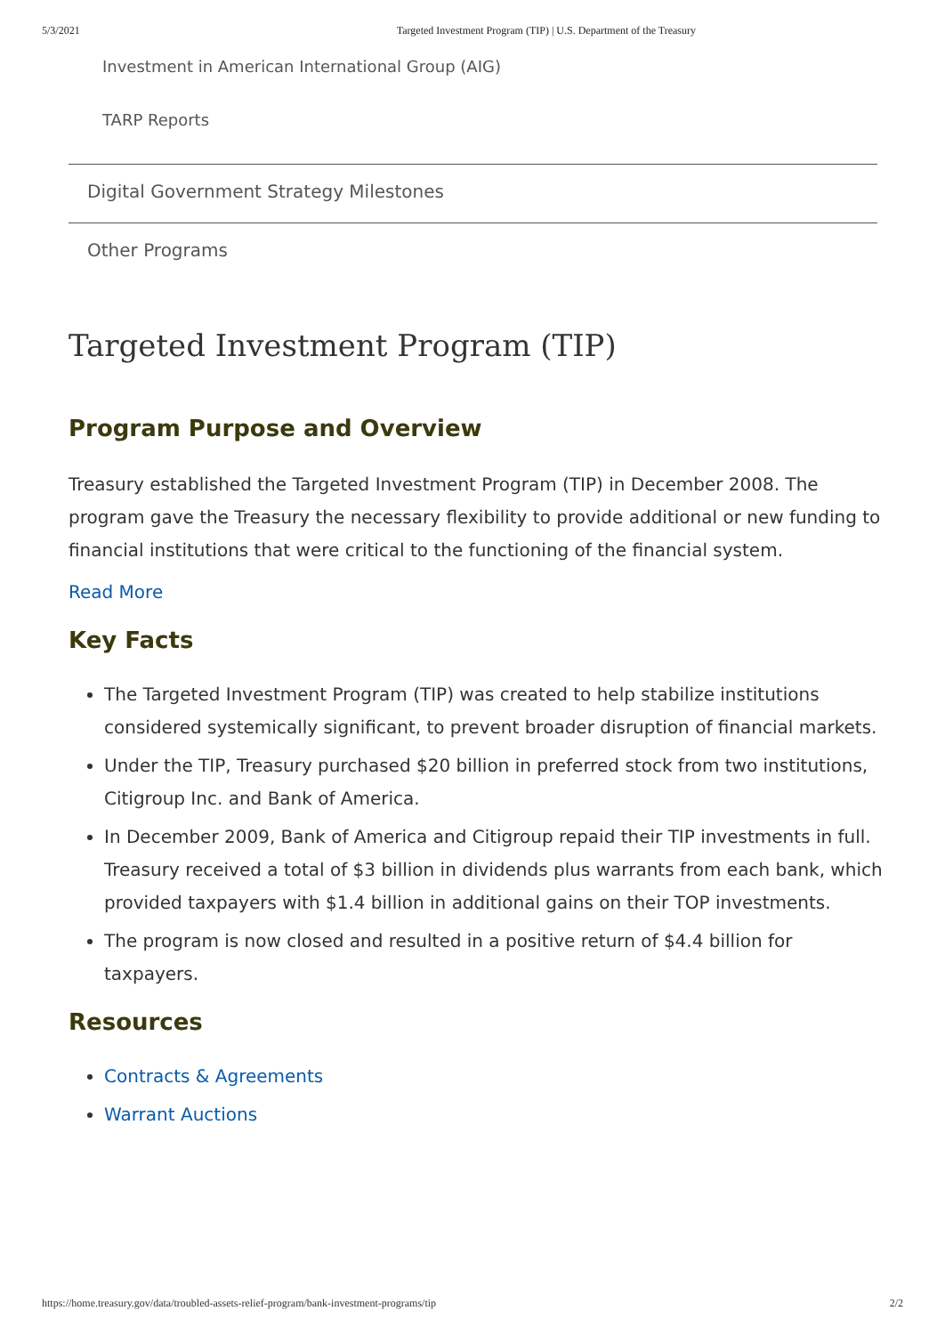5/3/2021 Targeted Investment Program (TIP) | U.S. Department of the Treasury
Investment in American International Group (AIG)
TARP Reports
Digital Government Strategy Milestones
Other Programs
Targeted Investment Program (TIP)
Program Purpose and Overview
Treasury established the Targeted Investment Program (TIP) in December 2008. The program gave the Treasury the necessary flexibility to provide additional or new funding to financial institutions that were critical to the functioning of the financial system.
Read More
Key Facts
The Targeted Investment Program (TIP) was created to help stabilize institutions considered systemically significant, to prevent broader disruption of financial markets.
Under the TIP, Treasury purchased $20 billion in preferred stock from two institutions, Citigroup Inc. and Bank of America.
In December 2009, Bank of America and Citigroup repaid their TIP investments in full. Treasury received a total of $3 billion in dividends plus warrants from each bank, which provided taxpayers with $1.4 billion in additional gains on their TOP investments.
The program is now closed and resulted in a positive return of $4.4 billion for taxpayers.
Resources
Contracts & Agreements
Warrant Auctions
https://home.treasury.gov/data/troubled-assets-relief-program/bank-investment-programs/tip 2/2